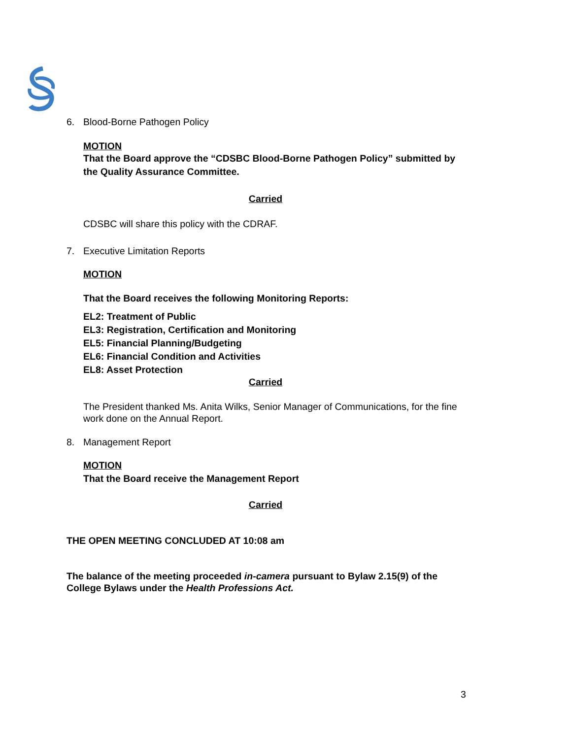6. Blood-Borne Pathogen Policy
MOTION
That the Board approve the “CDSBC Blood-Borne Pathogen Policy” submitted by the Quality Assurance Committee.
Carried
CDSBC will share this policy with the CDRAF.
7. Executive Limitation Reports
MOTION
That the Board receives the following Monitoring Reports:
EL2: Treatment of Public
EL3: Registration, Certification and Monitoring
EL5: Financial Planning/Budgeting
EL6: Financial Condition and Activities
EL8: Asset Protection
Carried
The President thanked Ms. Anita Wilks, Senior Manager of Communications, for the fine work done on the Annual Report.
8. Management Report
MOTION
That the Board receive the Management Report
Carried
THE OPEN MEETING CONCLUDED AT 10:08 am
The balance of the meeting proceeded in-camera pursuant to Bylaw 2.15(9) of the College Bylaws under the Health Professions Act.
3